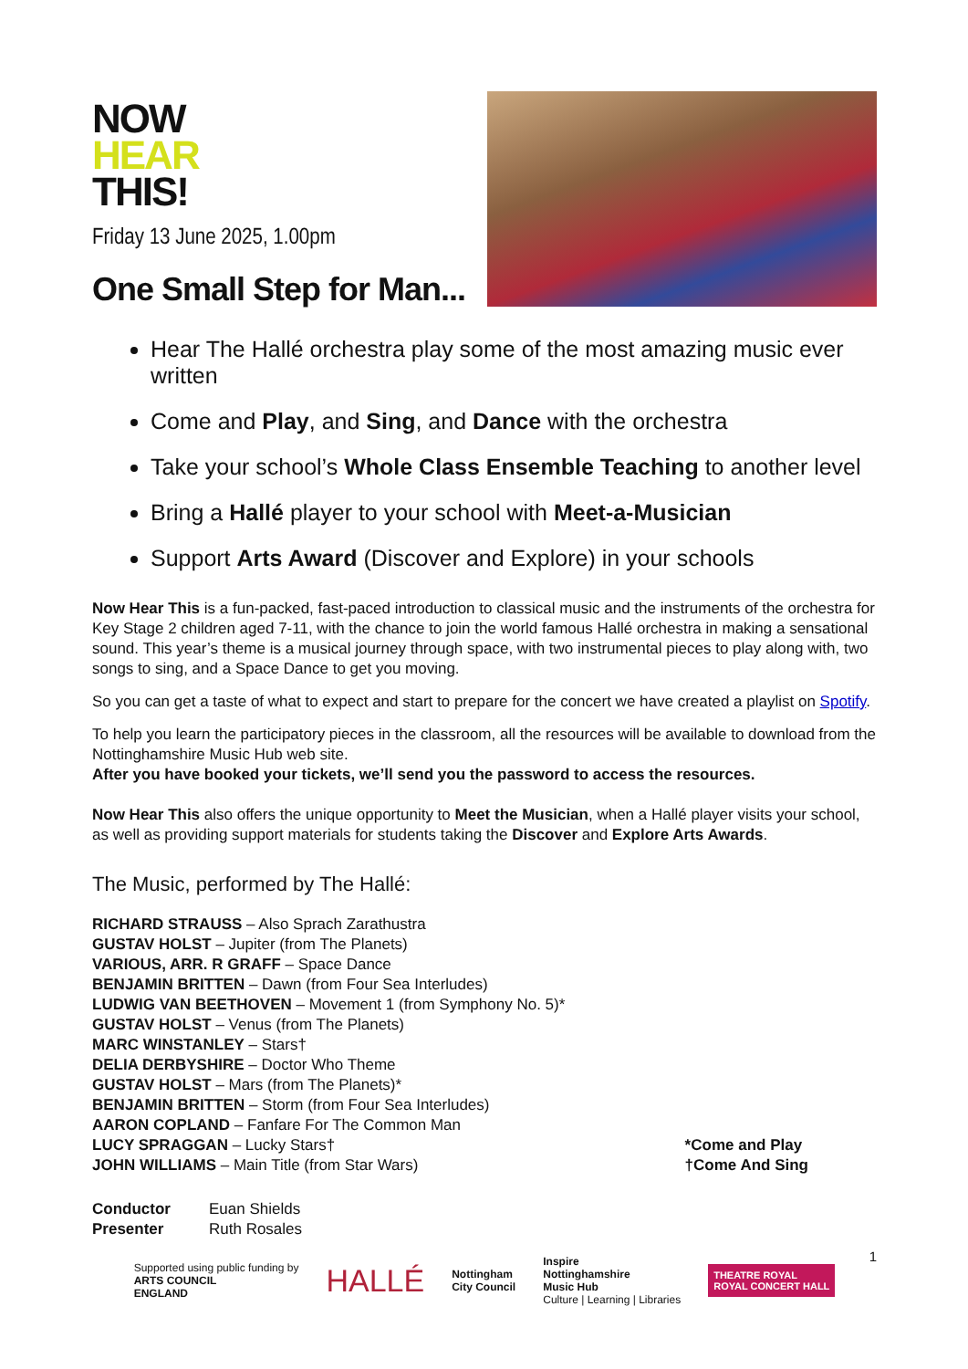NOW
HEAR
THIS!
Friday 13 June 2025, 1.00pm
One Small Step for Man...
Hear The Hallé orchestra play some of the most amazing music ever written
Come and Play, and Sing, and Dance with the orchestra
Take your school’s Whole Class Ensemble Teaching to another level
Bring a Hallé player to your school with Meet-a-Musician
Support Arts Award (Discover and Explore) in your schools
Now Hear This is a fun-packed, fast-paced introduction to classical music and the instruments of the orchestra for Key Stage 2 children aged 7-11, with the chance to join the world famous Hallé orchestra in making a sensational sound. This year’s theme is a musical journey through space, with two instrumental pieces to play along with, two songs to sing, and a Space Dance to get you moving.
So you can get a taste of what to expect and start to prepare for the concert we have created a playlist on Spotify.
To help you learn the participatory pieces in the classroom, all the resources will be available to download from the Nottinghamshire Music Hub web site.
After you have booked your tickets, we’ll send you the password to access the resources.
Now Hear This also offers the unique opportunity to Meet the Musician, when a Hallé player visits your school, as well as providing support materials for students taking the Discover and Explore Arts Awards.
The Music, performed by The Hallé:
RICHARD STRAUSS – Also Sprach Zarathustra
GUSTAV HOLST – Jupiter (from The Planets)
VARIOUS, ARR. R GRAFF – Space Dance
BENJAMIN BRITTEN – Dawn (from Four Sea Interludes)
LUDWIG VAN BEETHOVEN – Movement 1 (from Symphony No. 5)*
GUSTAV HOLST – Venus (from The Planets)
MARC WINSTANLEY – Stars†
DELIA DERBYSHIRE – Doctor Who Theme
GUSTAV HOLST – Mars (from The Planets)*
BENJAMIN BRITTEN – Storm (from Four Sea Interludes)
AARON COPLAND – Fanfare For The Common Man
LUCY SPRAGGAN – Lucky Stars†
JOHN WILLIAMS – Main Title (from Star Wars)
*Come and Play
†Come And Sing
Conductor Euan Shields
Presenter Ruth Rosales
1
Supported using public funding by
ARTS COUNCIL
ENGLAND
HALLÉ
Nottingham
City Council
Inspire
Nottinghamshire
Music Hub
Culture | Learning | Libraries
THEATRE ROYAL
ROYAL CONCERT HALL